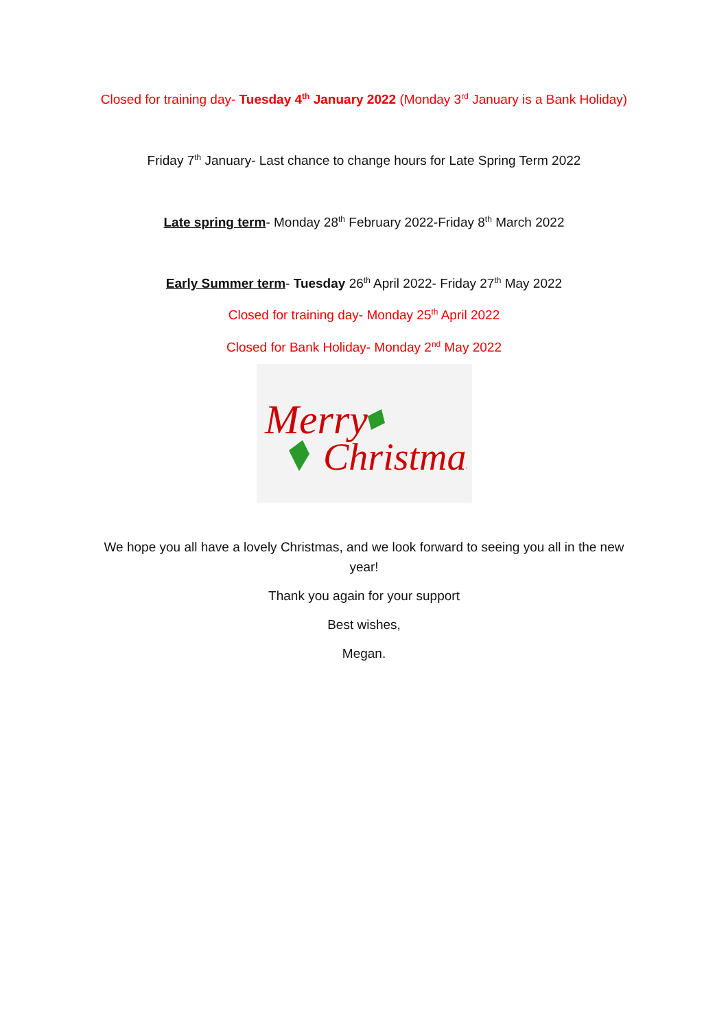Closed for training day- Tuesday 4<sup>th</sup> January 2022 (Monday 3<sup>rd</sup> January is a Bank Holiday)
Friday 7<sup>th</sup> January- Last chance to change hours for Late Spring Term 2022
Late spring term- Monday 28<sup>th</sup> February 2022-Friday 8<sup>th</sup> March 2022
Early Summer term- Tuesday 26<sup>th</sup> April 2022- Friday 27<sup>th</sup> May 2022
Closed for training day- Monday 25<sup>th</sup> April 2022
Closed for Bank Holiday- Monday 2<sup>nd</sup> May 2022
Merry
Christmas
We hope you all have a lovely Christmas, and we look forward to seeing you all in the new year!
Thank you again for your support
Best wishes,
Megan.